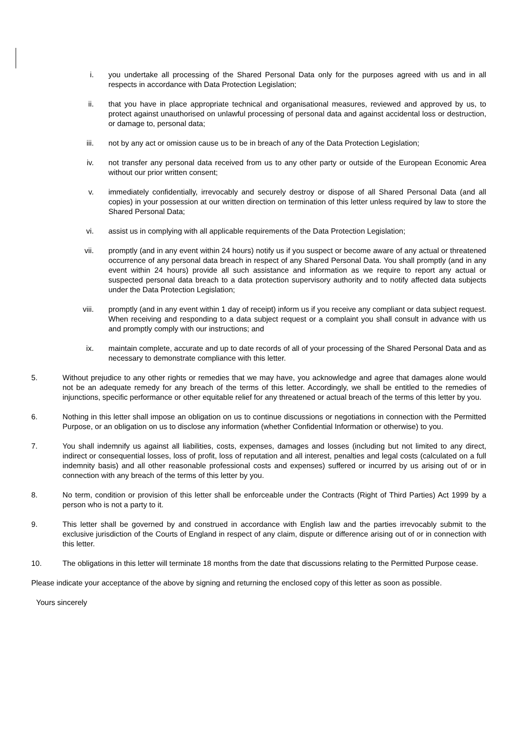i. you undertake all processing of the Shared Personal Data only for the purposes agreed with us and in all respects in accordance with Data Protection Legislation;
ii. that you have in place appropriate technical and organisational measures, reviewed and approved by us, to protect against unauthorised on unlawful processing of personal data and against accidental loss or destruction, or damage to, personal data;
iii. not by any act or omission cause us to be in breach of any of the Data Protection Legislation;
iv. not transfer any personal data received from us to any other party or outside of the European Economic Area without our prior written consent;
v. immediately confidentially, irrevocably and securely destroy or dispose of all Shared Personal Data (and all copies) in your possession at our written direction on termination of this letter unless required by law to store the Shared Personal Data;
vi. assist us in complying with all applicable requirements of the Data Protection Legislation;
vii. promptly (and in any event within 24 hours) notify us if you suspect or become aware of any actual or threatened occurrence of any personal data breach in respect of any Shared Personal Data. You shall promptly (and in any event within 24 hours) provide all such assistance and information as we require to report any actual or suspected personal data breach to a data protection supervisory authority and to notify affected data subjects under the Data Protection Legislation;
viii. promptly (and in any event within 1 day of receipt) inform us if you receive any compliant or data subject request. When receiving and responding to a data subject request or a complaint you shall consult in advance with us and promptly comply with our instructions; and
ix. maintain complete, accurate and up to date records of all of your processing of the Shared Personal Data and as necessary to demonstrate compliance with this letter.
5. Without prejudice to any other rights or remedies that we may have, you acknowledge and agree that damages alone would not be an adequate remedy for any breach of the terms of this letter. Accordingly, we shall be entitled to the remedies of injunctions, specific performance or other equitable relief for any threatened or actual breach of the terms of this letter by you.
6. Nothing in this letter shall impose an obligation on us to continue discussions or negotiations in connection with the Permitted Purpose, or an obligation on us to disclose any information (whether Confidential Information or otherwise) to you.
7. You shall indemnify us against all liabilities, costs, expenses, damages and losses (including but not limited to any direct, indirect or consequential losses, loss of profit, loss of reputation and all interest, penalties and legal costs (calculated on a full indemnity basis) and all other reasonable professional costs and expenses) suffered or incurred by us arising out of or in connection with any breach of the terms of this letter by you.
8. No term, condition or provision of this letter shall be enforceable under the Contracts (Right of Third Parties) Act 1999 by a person who is not a party to it.
9. This letter shall be governed by and construed in accordance with English law and the parties irrevocably submit to the exclusive jurisdiction of the Courts of England in respect of any claim, dispute or difference arising out of or in connection with this letter.
10. The obligations in this letter will terminate 18 months from the date that discussions relating to the Permitted Purpose cease.
Please indicate your acceptance of the above by signing and returning the enclosed copy of this letter as soon as possible.
Yours sincerely